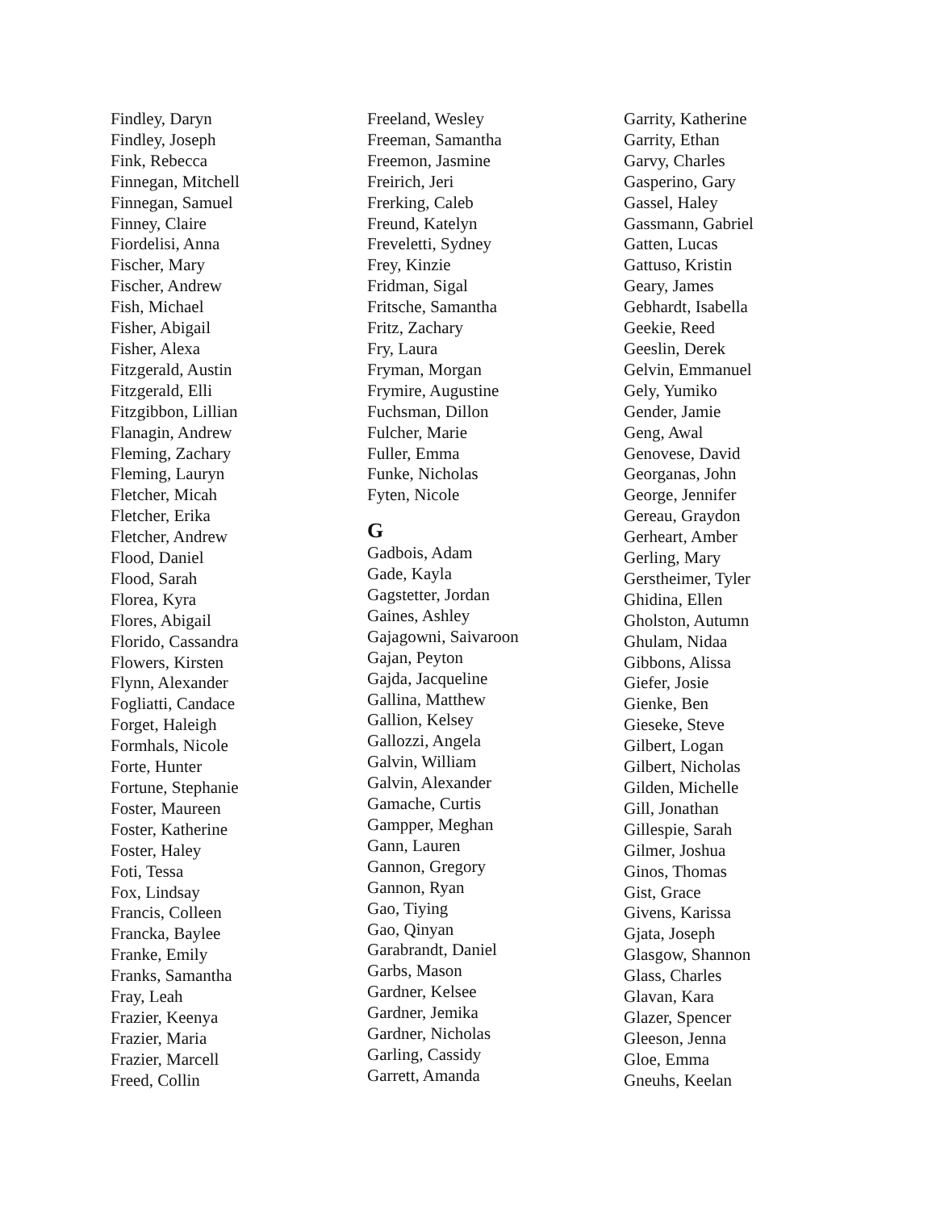Findley, Daryn
Findley, Joseph
Fink, Rebecca
Finnegan, Mitchell
Finnegan, Samuel
Finney, Claire
Fiordelisi, Anna
Fischer, Mary
Fischer, Andrew
Fish, Michael
Fisher, Abigail
Fisher, Alexa
Fitzgerald, Austin
Fitzgerald, Elli
Fitzgibbon, Lillian
Flanagin, Andrew
Fleming, Zachary
Fleming, Lauryn
Fletcher, Micah
Fletcher, Erika
Fletcher, Andrew
Flood, Daniel
Flood, Sarah
Florea, Kyra
Flores, Abigail
Florido, Cassandra
Flowers, Kirsten
Flynn, Alexander
Fogliatti, Candace
Forget, Haleigh
Formhals, Nicole
Forte, Hunter
Fortune, Stephanie
Foster, Maureen
Foster, Katherine
Foster, Haley
Foti, Tessa
Fox, Lindsay
Francis, Colleen
Francka, Baylee
Franke, Emily
Franks, Samantha
Fray, Leah
Frazier, Keenya
Frazier, Maria
Frazier, Marcell
Freed, Collin
Freeland, Wesley
Freeman, Samantha
Freemon, Jasmine
Freirich, Jeri
Frerking, Caleb
Freund, Katelyn
Freveletti, Sydney
Frey, Kinzie
Fridman, Sigal
Fritsche, Samantha
Fritz, Zachary
Fry, Laura
Fryman, Morgan
Frymire, Augustine
Fuchsman, Dillon
Fulcher, Marie
Fuller, Emma
Funke, Nicholas
Fyten, Nicole
G
Gadbois, Adam
Gade, Kayla
Gagstetter, Jordan
Gaines, Ashley
Gajagowni, Saivaroon
Gajan, Peyton
Gajda, Jacqueline
Gallina, Matthew
Gallion, Kelsey
Gallozzi, Angela
Galvin, William
Galvin, Alexander
Gamache, Curtis
Gampper, Meghan
Gann, Lauren
Gannon, Gregory
Gannon, Ryan
Gao, Tiying
Gao, Qinyan
Garabrandt, Daniel
Garbs, Mason
Gardner, Kelsee
Gardner, Jemika
Gardner, Nicholas
Garling, Cassidy
Garrett, Amanda
Garrity, Katherine
Garrity, Ethan
Garvy, Charles
Gasperino, Gary
Gassel, Haley
Gassmann, Gabriel
Gatten, Lucas
Gattuso, Kristin
Geary, James
Gebhardt, Isabella
Geekie, Reed
Geeslin, Derek
Gelvin, Emmanuel
Gely, Yumiko
Gender, Jamie
Geng, Awal
Genovese, David
Georganas, John
George, Jennifer
Gereau, Graydon
Gerheart, Amber
Gerling, Mary
Gerstheimer, Tyler
Ghidina, Ellen
Gholston, Autumn
Ghulam, Nidaa
Gibbons, Alissa
Giefer, Josie
Gienke, Ben
Gieseke, Steve
Gilbert, Logan
Gilbert, Nicholas
Gilden, Michelle
Gill, Jonathan
Gillespie, Sarah
Gilmer, Joshua
Ginos, Thomas
Gist, Grace
Givens, Karissa
Gjata, Joseph
Glasgow, Shannon
Glass, Charles
Glavan, Kara
Glazer, Spencer
Gleeson, Jenna
Gloe, Emma
Gneuhs, Keelan